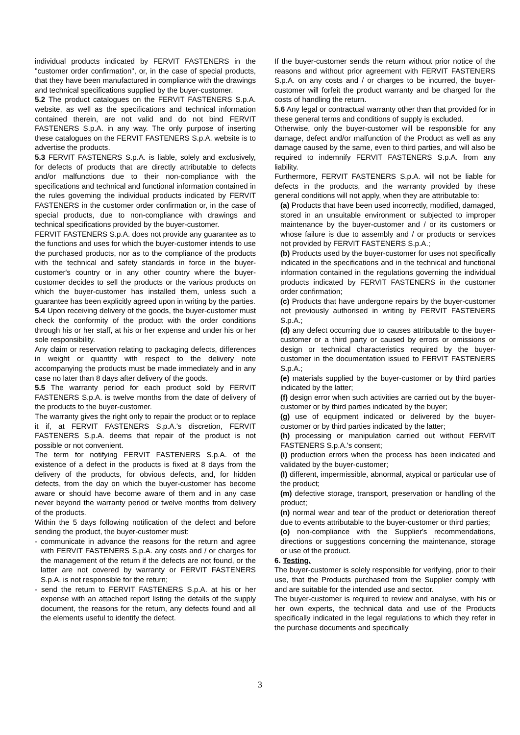individual products indicated by FERVIT FASTENERS in the "customer order confirmation", or, in the case of special products, that they have been manufactured in compliance with the drawings and technical specifications supplied by the buyer-customer.
5.2 The product catalogues on the FERVIT FASTENERS S.p.A. website, as well as the specifications and technical information contained therein, are not valid and do not bind FERVIT FASTENERS S.p.A. in any way. The only purpose of inserting these catalogues on the FERVIT FASTENERS S.p.A. website is to advertise the products.
5.3 FERVIT FASTENERS S.p.A. is liable, solely and exclusively, for defects of products that are directly attributable to defects and/or malfunctions due to their non-compliance with the specifications and technical and functional information contained in the rules governing the individual products indicated by FERVIT FASTENERS in the customer order confirmation or, in the case of special products, due to non-compliance with drawings and technical specifications provided by the buyer-customer.
FERVIT FASTENERS S.p.A. does not provide any guarantee as to the functions and uses for which the buyer-customer intends to use the purchased products, nor as to the compliance of the products with the technical and safety standards in force in the buyer-customer's country or in any other country where the buyer-customer decides to sell the products or the various products on which the buyer-customer has installed them, unless such a guarantee has been explicitly agreed upon in writing by the parties.
5.4 Upon receiving delivery of the goods, the buyer-customer must check the conformity of the product with the order conditions through his or her staff, at his or her expense and under his or her sole responsibility.
Any claim or reservation relating to packaging defects, differences in weight or quantity with respect to the delivery note accompanying the products must be made immediately and in any case no later than 8 days after delivery of the goods.
5.5 The warranty period for each product sold by FERVIT FASTENERS S.p.A. is twelve months from the date of delivery of the products to the buyer-customer.
The warranty gives the right only to repair the product or to replace it if, at FERVIT FASTENERS S.p.A.'s discretion, FERVIT FASTENERS S.p.A. deems that repair of the product is not possible or not convenient.
The term for notifying FERVIT FASTENERS S.p.A. of the existence of a defect in the products is fixed at 8 days from the delivery of the products, for obvious defects, and, for hidden defects, from the day on which the buyer-customer has become aware or should have become aware of them and in any case never beyond the warranty period or twelve months from delivery of the products.
Within the 5 days following notification of the defect and before sending the product, the buyer-customer must:
- communicate in advance the reasons for the return and agree with FERVIT FASTENERS S.p.A. any costs and / or charges for the management of the return if the defects are not found, or the latter are not covered by warranty or FERVIT FASTENERS S.p.A. is not responsible for the return;
- send the return to FERVIT FASTENERS S.p.A. at his or her expense with an attached report listing the details of the supply document, the reasons for the return, any defects found and all the elements useful to identify the defect.
If the buyer-customer sends the return without prior notice of the reasons and without prior agreement with FERVIT FASTENERS S.p.A. on any costs and / or charges to be incurred, the buyer-customer will forfeit the product warranty and be charged for the costs of handling the return.
5.6 Any legal or contractual warranty other than that provided for in these general terms and conditions of supply is excluded.
Otherwise, only the buyer-customer will be responsible for any damage, defect and/or malfunction of the Product as well as any damage caused by the same, even to third parties, and will also be required to indemnify FERVIT FASTENERS S.p.A. from any liability.
Furthermore, FERVIT FASTENERS S.p.A. will not be liable for defects in the products, and the warranty provided by these general conditions will not apply, when they are attributable to:
(a) Products that have been used incorrectly, modified, damaged, stored in an unsuitable environment or subjected to improper maintenance by the buyer-customer and / or its customers or whose failure is due to assembly and / or products or services not provided by FERVIT FASTENERS S.p.A.;
(b) Products used by the buyer-customer for uses not specifically indicated in the specifications and in the technical and functional information contained in the regulations governing the individual products indicated by FERVIT FASTENERS in the customer order confirmation;
(c) Products that have undergone repairs by the buyer-customer not previously authorised in writing by FERVIT FASTENERS S.p.A.;
(d) any defect occurring due to causes attributable to the buyer-customer or a third party or caused by errors or omissions or design or technical characteristics required by the buyer-customer in the documentation issued to FERVIT FASTENERS S.p.A.;
(e) materials supplied by the buyer-customer or by third parties indicated by the latter;
(f) design error when such activities are carried out by the buyer-customer or by third parties indicated by the buyer;
(g) use of equipment indicated or delivered by the buyer-customer or by third parties indicated by the latter;
(h) processing or manipulation carried out without FERVIT FASTENERS S.p.A.'s consent;
(i) production errors when the process has been indicated and validated by the buyer-customer;
(l) different, impermissible, abnormal, atypical or particular use of the product;
(m) defective storage, transport, preservation or handling of the product;
(n) normal wear and tear of the product or deterioration thereof due to events attributable to the buyer-customer or third parties;
(o) non-compliance with the Supplier's recommendations, directions or suggestions concerning the maintenance, storage or use of the product.
6. Testing.
The buyer-customer is solely responsible for verifying, prior to their use, that the Products purchased from the Supplier comply with and are suitable for the intended use and sector.
The buyer-customer is required to review and analyse, with his or her own experts, the technical data and use of the Products specifically indicated in the legal regulations to which they refer in the purchase documents and specifically
3